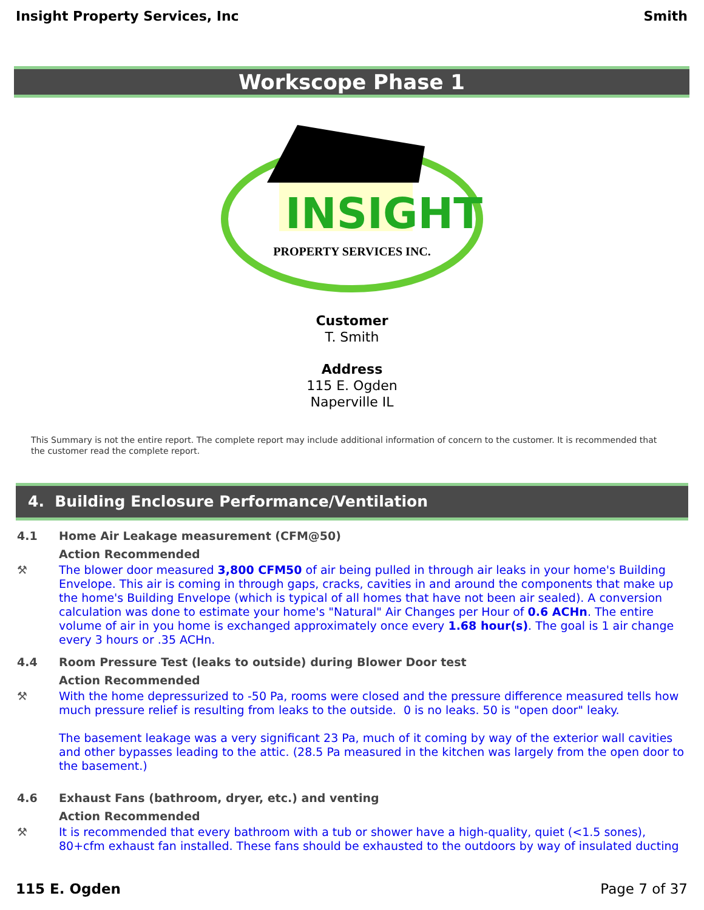Insight Property Services, Inc Smith
Workscope Phase 1
INSIGHT
PROPERTY SERVICES INC.
Customer
T. Smith
Address
115 E. Ogden
Naperville IL
This Summary is not the entire report. The complete report may include additional information of concern to the customer. It is recommended that the customer read the complete report.
4. Building Enclosure Performance/Ventilation
4.1 Home Air Leakage measurement (CFM@50)
Action Recommended
⚒ The blower door measured 3,800 CFM50 of air being pulled in through air leaks in your home's Building Envelope. This air is coming in through gaps, cracks, cavities in and around the components that make up the home's Building Envelope (which is typical of all homes that have not been air sealed). A conversion calculation was done to estimate your home's "Natural" Air Changes per Hour of 0.6 ACHn. The entire volume of air in you home is exchanged approximately once every 1.68 hour(s). The goal is 1 air change every 3 hours or .35 ACHn.
4.4 Room Pressure Test (leaks to outside) during Blower Door test
Action Recommended
⚒ With the home depressurized to -50 Pa, rooms were closed and the pressure difference measured tells how much pressure relief is resulting from leaks to the outside. 0 is no leaks. 50 is "open door" leaky.
The basement leakage was a very significant 23 Pa, much of it coming by way of the exterior wall cavities and other bypasses leading to the attic. (28.5 Pa measured in the kitchen was largely from the open door to the basement.)
4.6 Exhaust Fans (bathroom, dryer, etc.) and venting
Action Recommended
⚒ It is recommended that every bathroom with a tub or shower have a high-quality, quiet (<1.5 sones), 80+cfm exhaust fan installed. These fans should be exhausted to the outdoors by way of insulated ducting
115 E. Ogden Page 7 of 37